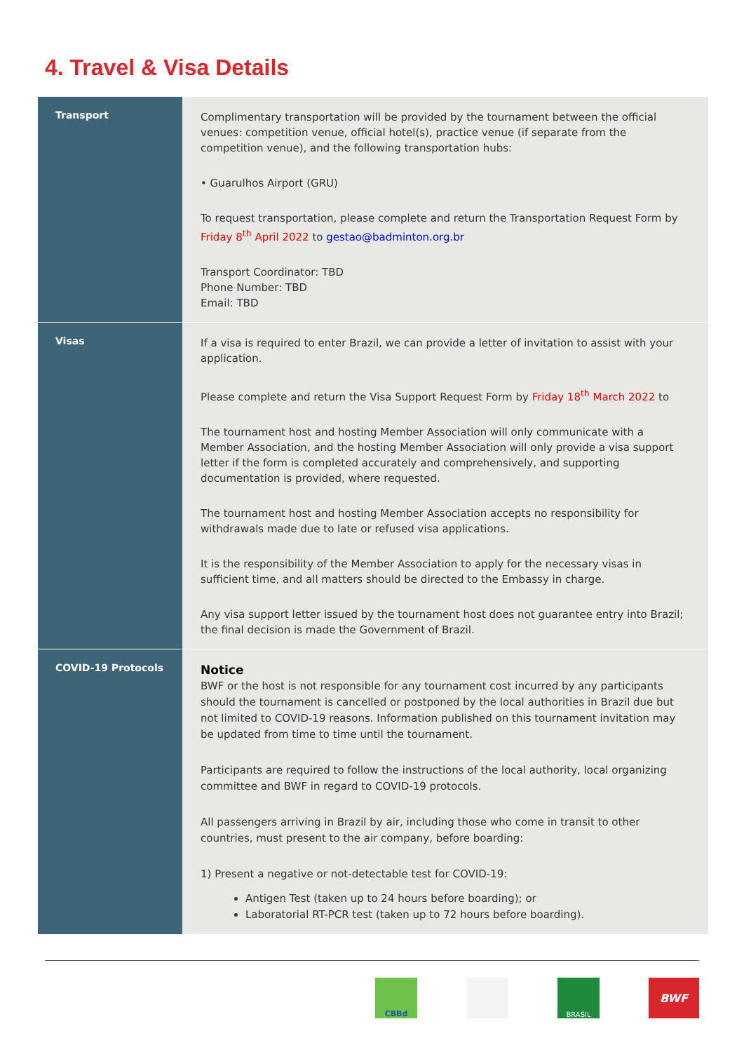4. Travel & Visa Details
| Transport | Complimentary transportation will be provided by the tournament between the official venues: competition venue, official hotel(s), practice venue (if separate from the competition venue), and the following transportation hubs: • Guarulhos Airport (GRU) To request transportation, please complete and return the Transportation Request Form by Friday 8<sup>th</sup> April 2022 to gestao@badminton.org.br Transport Coordinator: TBD Phone Number: TBD Email: TBD |
| Visas | If a visa is required to enter Brazil, we can provide a letter of invitation to assist with your application. Please complete and return the Visa Support Request Form by Friday 18<sup>th</sup> March 2022 to The tournament host and hosting Member Association will only communicate with a Member Association, and the hosting Member Association will only provide a visa support letter if the form is completed accurately and comprehensively, and supporting documentation is provided, where requested. The tournament host and hosting Member Association accepts no responsibility for withdrawals made due to late or refused visa applications. It is the responsibility of the Member Association to apply for the necessary visas in sufficient time, and all matters should be directed to the Embassy in charge. Any visa support letter issued by the tournament host does not guarantee entry into Brazil; the final decision is made the Government of Brazil. |
| COVID-19 Protocols | Notice BWF or the host is not responsible for any tournament cost incurred by any participants should the tournament is cancelled or postponed by the local authorities in Brazil due but not limited to COVID-19 reasons. Information published on this tournament invitation may be updated from time to time until the tournament. Participants are required to follow the instructions of the local authority, local organizing committee and BWF in regard to COVID-19 protocols. All passengers arriving in Brazil by air, including those who come in transit to other countries, must present to the air company, before boarding: 1) Present a negative or not-detectable test for COVID-19: Antigen Test (taken up to 24 hours before boarding); or Laboratorial RT-PCR test (taken up to 72 hours before boarding). |
CBBd BRASIL
BWF